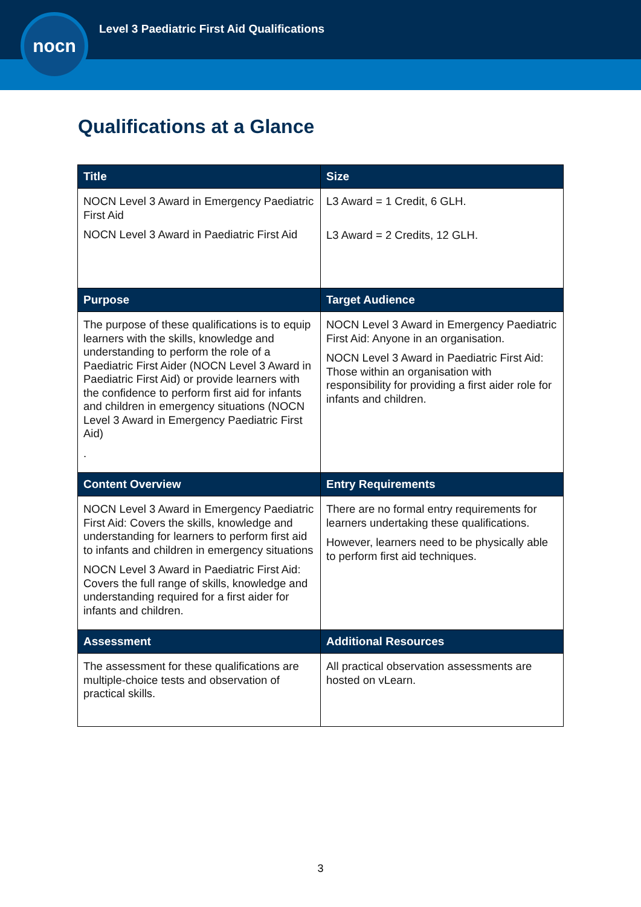Level 3 Paediatric First Aid Qualifications
nocn
Qualifications at a Glance
| Title | Size |
| --- | --- |
| NOCN Level 3 Award in Emergency Paediatric First Aid NOCN Level 3 Award in Paediatric First Aid | L3 Award = 1 Credit, 6 GLH. L3 Award = 2 Credits, 12 GLH. |
| Purpose | Target Audience |
| The purpose of these qualifications is to equip learners with the skills, knowledge and understanding to perform the role of a Paediatric First Aider (NOCN Level 3 Award in Paediatric First Aid) or provide learners with the confidence to perform first aid for infants and children in emergency situations (NOCN Level 3 Award in Emergency Paediatric First Aid) . | NOCN Level 3 Award in Emergency Paediatric First Aid: Anyone in an organisation. NOCN Level 3 Award in Paediatric First Aid: Those within an organisation with responsibility for providing a first aider role for infants and children. |
| Content Overview | Entry Requirements |
| NOCN Level 3 Award in Emergency Paediatric First Aid: Covers the skills, knowledge and understanding for learners to perform first aid to infants and children in emergency situations NOCN Level 3 Award in Paediatric First Aid: Covers the full range of skills, knowledge and understanding required for a first aider for infants and children. | There are no formal entry requirements for learners undertaking these qualifications. However, learners need to be physically able to perform first aid techniques. |
| Assessment | Additional Resources |
| The assessment for these qualifications are multiple-choice tests and observation of practical skills. | All practical observation assessments are hosted on vLearn. |
3